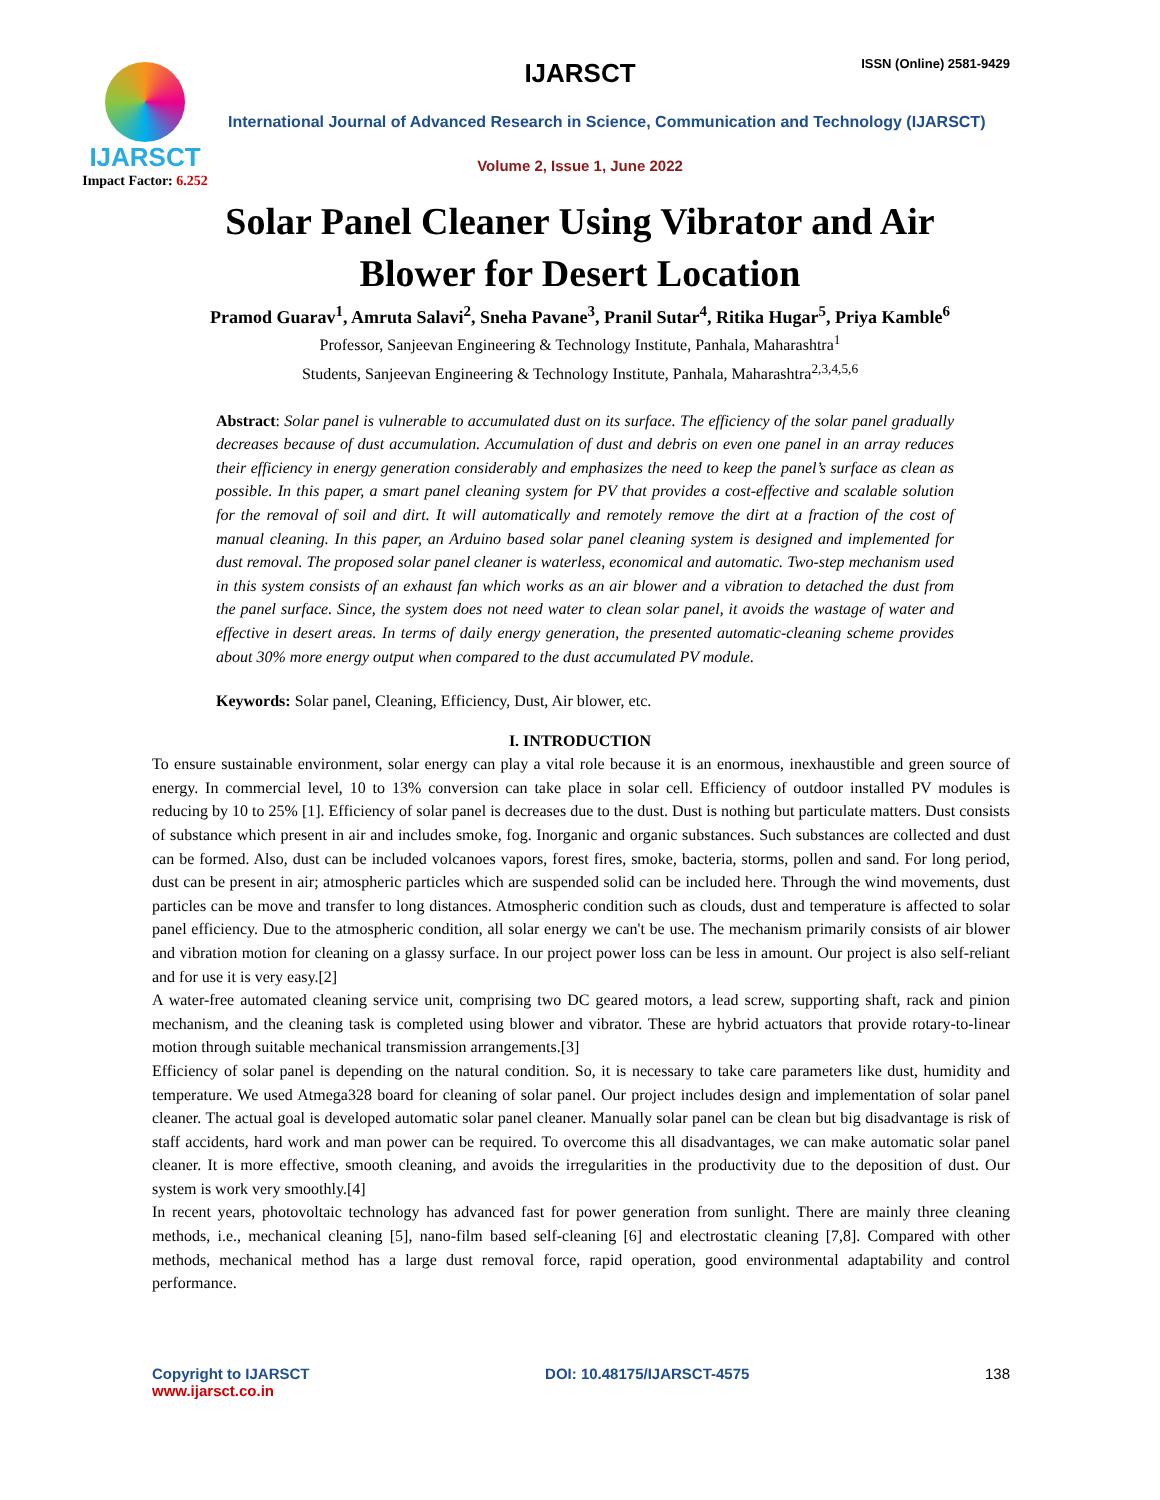IJARSCT
Impact Factor: 6.252
IJARSCT ISSN (Online) 2581-9429
International Journal of Advanced Research in Science, Communication and Technology (IJARSCT)
Volume 2, Issue 1, June 2022
Solar Panel Cleaner Using Vibrator and Air
Blower for Desert Location
Pramod Guarav<sup>1</sup>, Amruta Salavi<sup>2</sup>, Sneha Pavane<sup>3</sup>, Pranil Sutar<sup>4</sup>, Ritika Hugar<sup>5</sup>, Priya Kamble<sup>6</sup>
Professor, Sanjeevan Engineering & Technology Institute, Panhala, Maharashtra<sup>1</sup>
Students, Sanjeevan Engineering & Technology Institute, Panhala, Maharashtra<sup>2,3,4,5,6</sup>
Abstract: Solar panel is vulnerable to accumulated dust on its surface. The efficiency of the solar panel gradually decreases because of dust accumulation. Accumulation of dust and debris on even one panel in an array reduces their efficiency in energy generation considerably and emphasizes the need to keep the panel’s surface as clean as possible. In this paper, a smart panel cleaning system for PV that provides a cost-effective and scalable solution for the removal of soil and dirt. It will automatically and remotely remove the dirt at a fraction of the cost of manual cleaning. In this paper, an Arduino based solar panel cleaning system is designed and implemented for dust removal. The proposed solar panel cleaner is waterless, economical and automatic. Two-step mechanism used in this system consists of an exhaust fan which works as an air blower and a vibration to detached the dust from the panel surface. Since, the system does not need water to clean solar panel, it avoids the wastage of water and effective in desert areas. In terms of daily energy generation, the presented automatic-cleaning scheme provides about 30% more energy output when compared to the dust accumulated PV module.
Keywords: Solar panel, Cleaning, Efficiency, Dust, Air blower, etc.
I. INTRODUCTION
To ensure sustainable environment, solar energy can play a vital role because it is an enormous, inexhaustible and green source of energy. In commercial level, 10 to 13% conversion can take place in solar cell. Efficiency of outdoor installed PV modules is reducing by 10 to 25% [1]. Efficiency of solar panel is decreases due to the dust. Dust is nothing but particulate matters. Dust consists of substance which present in air and includes smoke, fog. Inorganic and organic substances. Such substances are collected and dust can be formed. Also, dust can be included volcanoes vapors, forest fires, smoke, bacteria, storms, pollen and sand. For long period, dust can be present in air; atmospheric particles which are suspended solid can be included here. Through the wind movements, dust particles can be move and transfer to long distances. Atmospheric condition such as clouds, dust and temperature is affected to solar panel efficiency. Due to the atmospheric condition, all solar energy we can't be use. The mechanism primarily consists of air blower and vibration motion for cleaning on a glassy surface. In our project power loss can be less in amount. Our project is also self-reliant and for use it is very easy.[2]
A water-free automated cleaning service unit, comprising two DC geared motors, a lead screw, supporting shaft, rack and pinion mechanism, and the cleaning task is completed using blower and vibrator. These are hybrid actuators that provide rotary-to-linear motion through suitable mechanical transmission arrangements.[3]
Efficiency of solar panel is depending on the natural condition. So, it is necessary to take care parameters like dust, humidity and temperature. We used Atmega328 board for cleaning of solar panel. Our project includes design and implementation of solar panel cleaner. The actual goal is developed automatic solar panel cleaner. Manually solar panel can be clean but big disadvantage is risk of staff accidents, hard work and man power can be required. To overcome this all disadvantages, we can make automatic solar panel cleaner. It is more effective, smooth cleaning, and avoids the irregularities in the productivity due to the deposition of dust. Our system is work very smoothly.[4]
In recent years, photovoltaic technology has advanced fast for power generation from sunlight. There are mainly three cleaning methods, i.e., mechanical cleaning [5], nano-film based self-cleaning [6] and electrostatic cleaning [7,8]. Compared with other methods, mechanical method has a large dust removal force, rapid operation, good environmental adaptability and control performance.
Copyright to IJARSCT
www.ijarsct.co.in
DOI: 10.48175/IJARSCT-4575 138